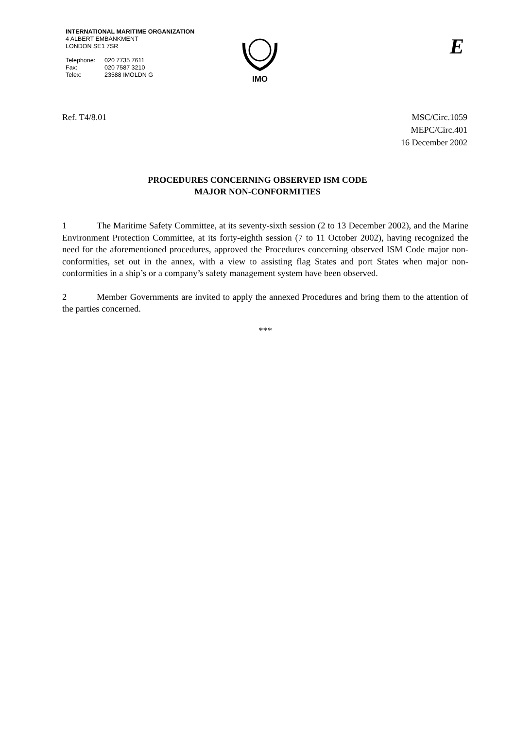INTERNATIONAL MARITIME ORGANIZATION
4 ALBERT EMBANKMENT
LONDON SE1 7SR
| Telephone: | 020 7735 7611 |
| Fax: | 020 7587 3210 |
| Telex: | 23588 IMOLDN G |
IMO
E
Ref. T4/8.01 MSC/Circ.1059
MEPC/Circ.401
16 December 2002
PROCEDURES CONCERNING OBSERVED ISM CODE
MAJOR NON-CONFORMITIES
1 The Maritime Safety Committee, at its seventy-sixth session (2 to 13 December 2002), and the Marine Environment Protection Committee, at its forty-eighth session (7 to 11 October 2002), having recognized the need for the aforementioned procedures, approved the Procedures concerning observed ISM Code major non-conformities, set out in the annex, with a view to assisting flag States and port States when major non-conformities in a ship’s or a company’s safety management system have been observed.
2 Member Governments are invited to apply the annexed Procedures and bring them to the attention of the parties concerned.
***